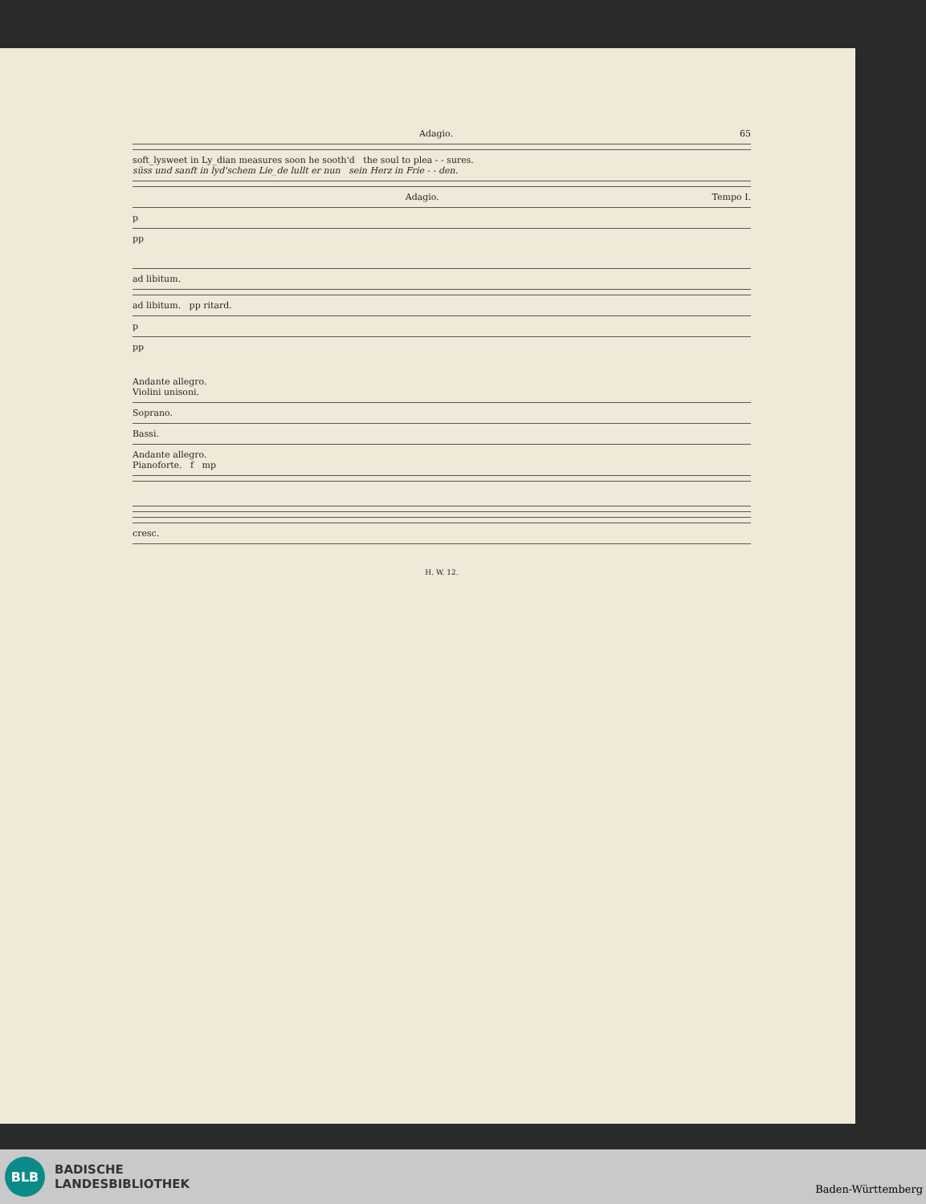Adagio. 65
soft_lysweet in Ly_dian measures soon he sooth'd the soul to plea - - sures.
süss und sanft in lyd'schem Lie_de lullt er nun sein Herz in Frie - - den.
Adagio. Tempo I.
p
pp
ad libitum.
ad libitum. pp ritard.
p
pp
Andante allegro.
Violini unisoni.
Soprano.
Bassi.
Andante allegro.
Pianoforte. f mp
cresc.
H. W. 12.
BLB
BADISCHE
LANDESBIBLIOTHEK
Baden-Württemberg